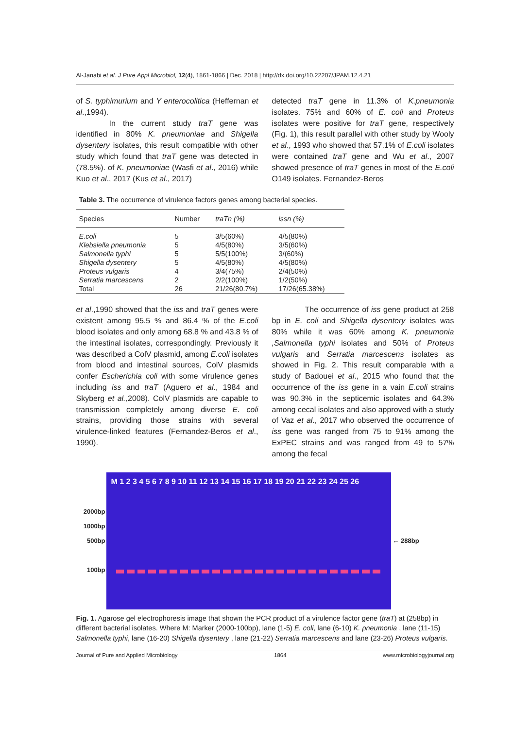Al-Janabi et al. J Pure Appl Microbiol, 12(4), 1861-1866 | Dec. 2018 | http://dx.doi.org/10.22207/JPAM.12.4.21
of S. typhimurium and Y enterocolitica (Heffernan et al.,1994).
In the current study traT gene was identified in 80% K. pneumoniae and Shigella dysentery isolates, this result compatible with other study which found that traT gene was detected in (78.5%). of K. pneumoniae (Wasfi et al., 2016) while Kuo et al., 2017 (Kus et al., 2017)
detected traT gene in 11.3% of K.pneumonia isolates. 75% and 60% of E. coli and Proteus isolates were positive for traT gene, respectively (Fig. 1), this result parallel with other study by Wooly et al., 1993 who showed that 57.1% of E.coli isolates were contained traT gene and Wu et al., 2007 showed presence of traT genes in most of the E.coli O149 isolates. Fernandez-Beros
Table 3. The occurrence of virulence factors genes among bacterial species.
| Species | Number | traTn (%) | issn (%) |
| --- | --- | --- | --- |
| E.coli | 5 | 3/5(60%) | 4/5(80%) |
| Klebsiella pneumonia | 5 | 4/5(80%) | 3/5(60%) |
| Salmonella typhi | 5 | 5/5(100%) | 3/(60%) |
| Shigella dysentery | 5 | 4/5(80%) | 4/5(80%) |
| Proteus vulgaris | 4 | 3/4(75%) | 2/4(50%) |
| Serratia marcescens | 2 | 2/2(100%) | 1/2(50%) |
| Total | 26 | 21/26(80.7%) | 17/26(65.38%) |
et al.,1990 showed that the iss and traT genes were existent among 95.5 % and 86.4 % of the E.coli blood isolates and only among 68.8 % and 43.8 % of the intestinal isolates, correspondingly. Previously it was described a ColV plasmid, among E.coli isolates from blood and intestinal sources, ColV plasmids confer Escherichia coli with some virulence genes including iss and traT (Aguero et al., 1984 and Skyberg et al., 2008). ColV plasmids are capable to transmission completely among diverse E. coli strains, providing those strains with several virulence-linked features (Fernandez-Beros et al., 1990).
The occurrence of iss gene product at 258 bp in E. coli and Shigella dysentery isolates was 80% while it was 60% among K. pneumonia ,Salmonella typhi isolates and 50% of Proteus vulgaris and Serratia marcescens isolates as showed in Fig. 2. This result comparable with a study of Badouei et al., 2015 who found that the occurrence of the iss gene in a vain E.coli strains was 90.3% in the septicemic isolates and 64.3% among cecal isolates and also approved with a study of Vaz et al., 2017 who observed the occurrence of iss gene was ranged from 75 to 91% among the ExPEC strains and was ranged from 49 to 57% among the fecal
2000bp
1000bp
500bp
100bp
M 1 2 3 4 5 6 7 8 9 10 11 12 13 14 15 16 17 18 19 20 21 22 23 24 25 26
← 288bp
Fig. 1. Agarose gel electrophoresis image that shown the PCR product of a virulence factor gene (traT) at (258bp) in different bacterial isolates. Where M: Marker (2000-100bp), lane (1-5) E. coli, lane (6-10) K. pneumonia , lane (11-15) Salmonella typhi, lane (16-20) Shigella dysentery , lane (21-22) Serratia marcescens and lane (23-26) Proteus vulgaris.
Journal of Pure and Applied Microbiology 1864 www.microbiologyjournal.org